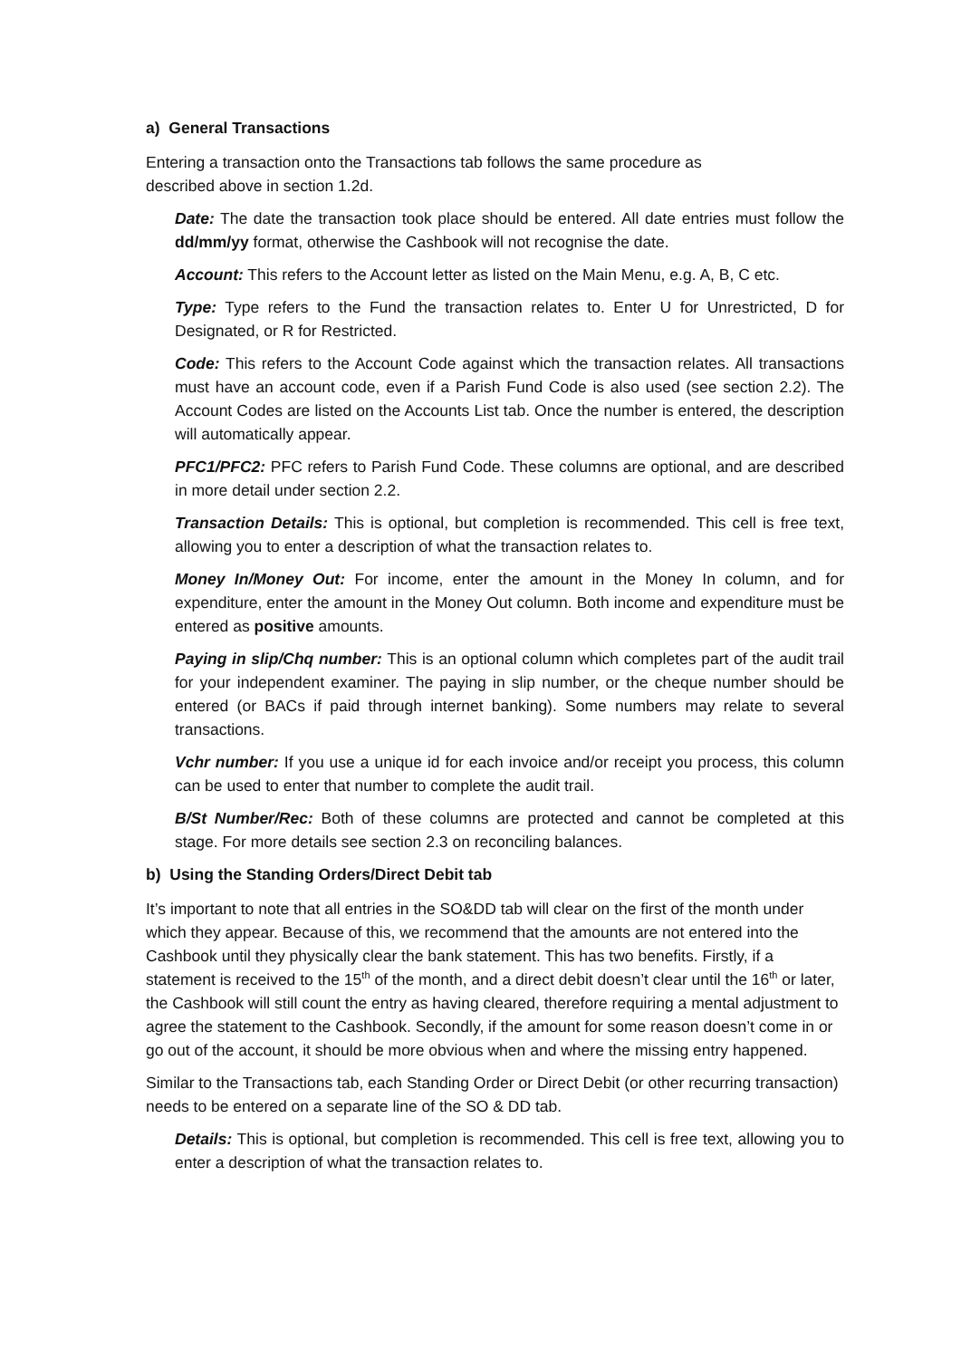a) General Transactions
Entering a transaction onto the Transactions tab follows the same procedure as
described above in section 1.2d.
Date: The date the transaction took place should be entered. All date entries must follow the dd/mm/yy format, otherwise the Cashbook will not recognise the date.
Account: This refers to the Account letter as listed on the Main Menu, e.g. A, B, C etc.
Type: Type refers to the Fund the transaction relates to. Enter U for Unrestricted, D for Designated, or R for Restricted.
Code: This refers to the Account Code against which the transaction relates. All transactions must have an account code, even if a Parish Fund Code is also used (see section 2.2). The Account Codes are listed on the Accounts List tab. Once the number is entered, the description will automatically appear.
PFC1/PFC2: PFC refers to Parish Fund Code. These columns are optional, and are described in more detail under section 2.2.
Transaction Details: This is optional, but completion is recommended. This cell is free text, allowing you to enter a description of what the transaction relates to.
Money In/Money Out: For income, enter the amount in the Money In column, and for expenditure, enter the amount in the Money Out column. Both income and expenditure must be entered as positive amounts.
Paying in slip/Chq number: This is an optional column which completes part of the audit trail for your independent examiner. The paying in slip number, or the cheque number should be entered (or BACs if paid through internet banking). Some numbers may relate to several transactions.
Vchr number: If you use a unique id for each invoice and/or receipt you process, this column can be used to enter that number to complete the audit trail.
B/St Number/Rec: Both of these columns are protected and cannot be completed at this stage. For more details see section 2.3 on reconciling balances.
b) Using the Standing Orders/Direct Debit tab
It’s important to note that all entries in the SO&DD tab will clear on the first of the month under which they appear. Because of this, we recommend that the amounts are not entered into the Cashbook until they physically clear the bank statement. This has two benefits. Firstly, if a statement is received to the 15<sup>th</sup> of the month, and a direct debit doesn’t clear until the 16<sup>th</sup> or later, the Cashbook will still count the entry as having cleared, therefore requiring a mental adjustment to agree the statement to the Cashbook. Secondly, if the amount for some reason doesn’t come in or go out of the account, it should be more obvious when and where the missing entry happened.
Similar to the Transactions tab, each Standing Order or Direct Debit (or other recurring transaction) needs to be entered on a separate line of the SO & DD tab.
Details: This is optional, but completion is recommended. This cell is free text, allowing you to enter a description of what the transaction relates to.